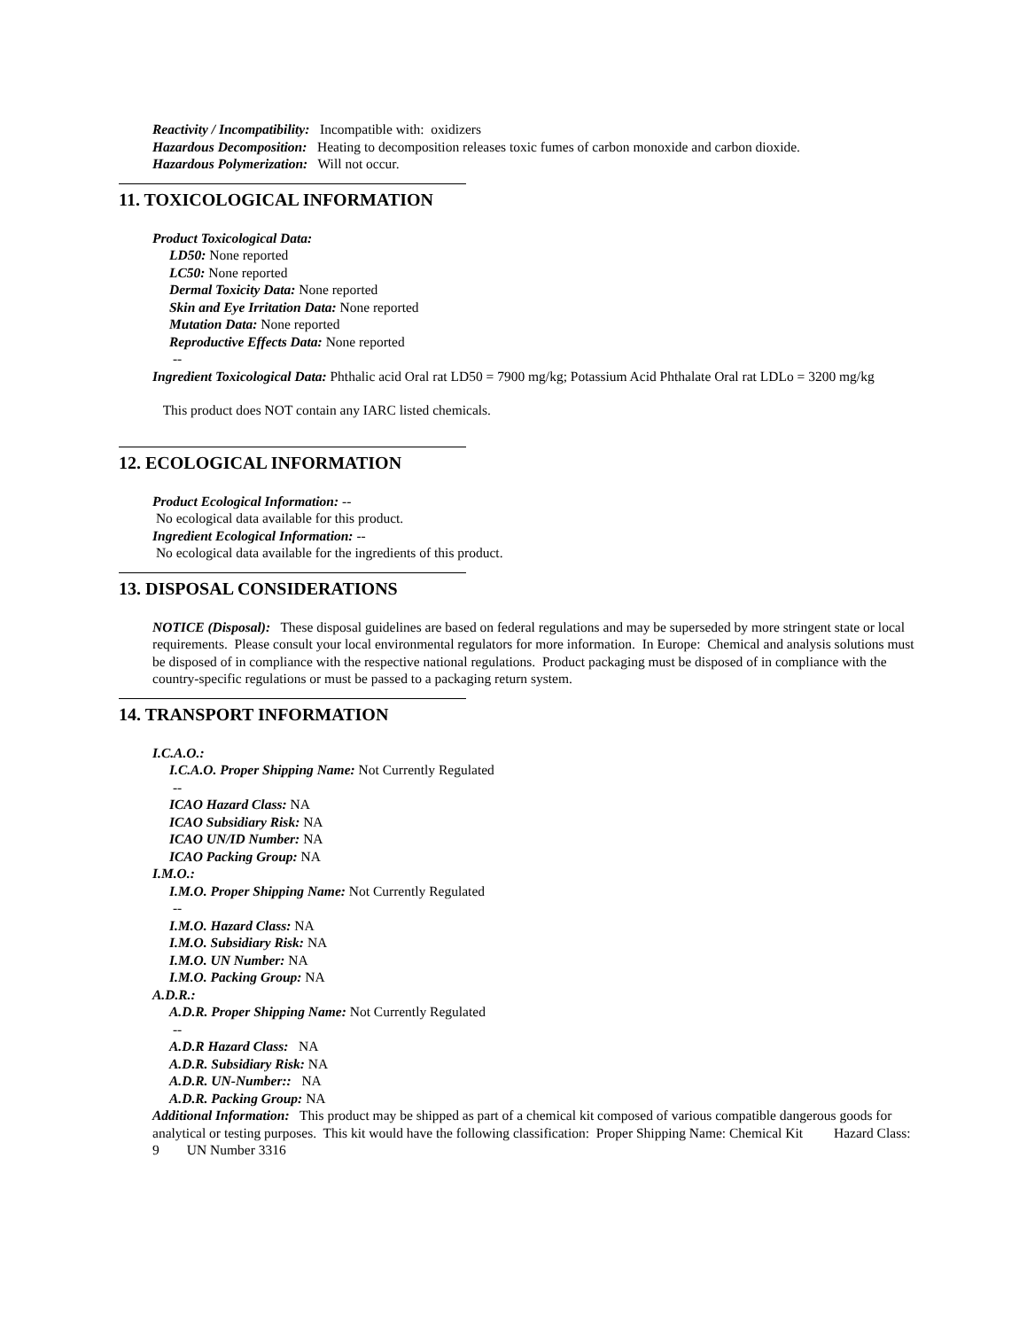Reactivity / Incompatibility: Incompatible with: oxidizers
Hazardous Decomposition: Heating to decomposition releases toxic fumes of carbon monoxide and carbon dioxide.
Hazardous Polymerization: Will not occur.
11. TOXICOLOGICAL INFORMATION
Product Toxicological Data:
LD50: None reported
LC50: None reported
Dermal Toxicity Data: None reported
Skin and Eye Irritation Data: None reported
Mutation Data: None reported
Reproductive Effects Data: None reported
--
Ingredient Toxicological Data: Phthalic acid Oral rat LD50 = 7900 mg/kg; Potassium Acid Phthalate Oral rat LDLo = 3200 mg/kg
This product does NOT contain any IARC listed chemicals.
12. ECOLOGICAL INFORMATION
Product Ecological Information: --
No ecological data available for this product.
Ingredient Ecological Information: --
No ecological data available for the ingredients of this product.
13. DISPOSAL CONSIDERATIONS
NOTICE (Disposal): These disposal guidelines are based on federal regulations and may be superseded by more stringent state or local requirements. Please consult your local environmental regulators for more information. In Europe: Chemical and analysis solutions must be disposed of in compliance with the respective national regulations. Product packaging must be disposed of in compliance with the country-specific regulations or must be passed to a packaging return system.
14. TRANSPORT INFORMATION
I.C.A.O.:
I.C.A.O. Proper Shipping Name: Not Currently Regulated
--
ICAO Hazard Class: NA
ICAO Subsidiary Risk: NA
ICAO UN/ID Number: NA
ICAO Packing Group: NA
I.M.O.:
I.M.O. Proper Shipping Name: Not Currently Regulated
--
I.M.O. Hazard Class: NA
I.M.O. Subsidiary Risk: NA
I.M.O. UN Number: NA
I.M.O. Packing Group: NA
A.D.R.:
A.D.R. Proper Shipping Name: Not Currently Regulated
--
A.D.R Hazard Class: NA
A.D.R. Subsidiary Risk: NA
A.D.R. UN-Number:: NA
A.D.R. Packing Group: NA
Additional Information: This product may be shipped as part of a chemical kit composed of various compatible dangerous goods for analytical or testing purposes. This kit would have the following classification: Proper Shipping Name: Chemical Kit Hazard Class: 9 UN Number 3316